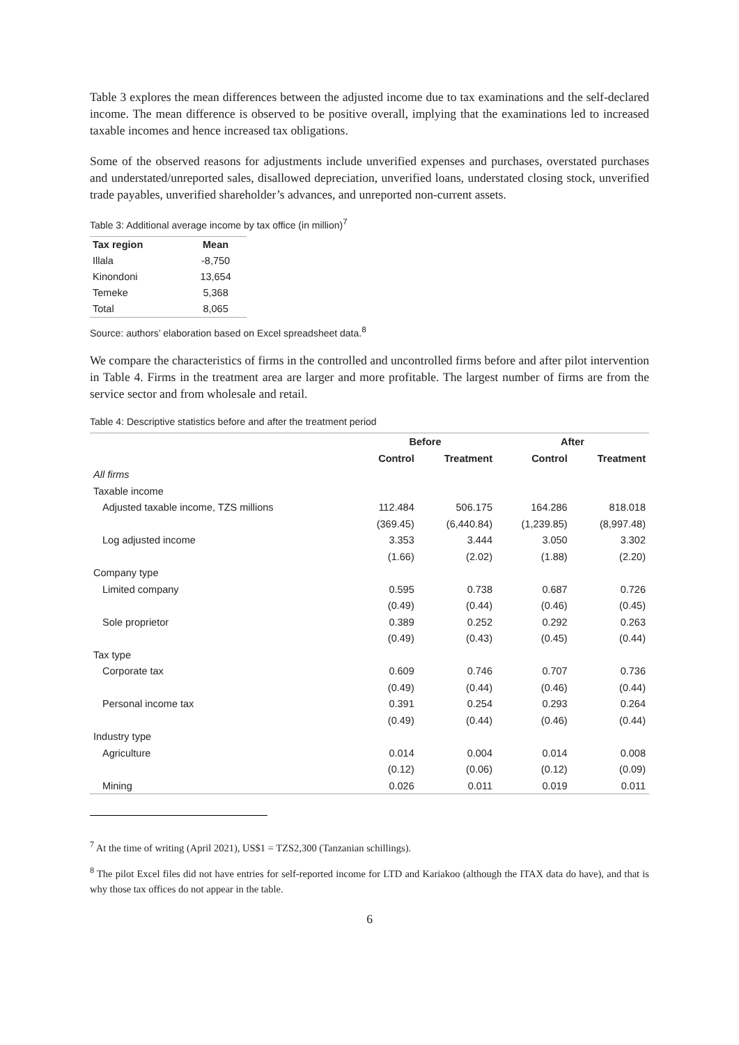Table 3 explores the mean differences between the adjusted income due to tax examinations and the self-declared income. The mean difference is observed to be positive overall, implying that the examinations led to increased taxable incomes and hence increased tax obligations.
Some of the observed reasons for adjustments include unverified expenses and purchases, overstated purchases and understated/unreported sales, disallowed depreciation, unverified loans, understated closing stock, unverified trade payables, unverified shareholder’s advances, and unreported non-current assets.
Table 3: Additional average income by tax office (in million)<sup>7</sup>
| Tax region | Mean |
| --- | --- |
| Illala | -8,750 |
| Kinondoni | 13,654 |
| Temeke | 5,368 |
| Total | 8,065 |
Source: authors’ elaboration based on Excel spreadsheet data.<sup>8</sup>
We compare the characteristics of firms in the controlled and uncontrolled firms before and after pilot intervention in Table 4. Firms in the treatment area are larger and more profitable. The largest number of firms are from the service sector and from wholesale and retail.
Table 4: Descriptive statistics before and after the treatment period
| | Before | | After | |
| --- | --- | --- | --- | --- |
| | Control | Treatment | Control | Treatment |
| All firms | | | | |
| Taxable income | | | | |
| Adjusted taxable income, TZS millions | 112.484 | 506.175 | 164.286 | 818.018 |
| | (369.45) | (6,440.84) | (1,239.85) | (8,997.48) |
| Log adjusted income | 3.353 | 3.444 | 3.050 | 3.302 |
| | (1.66) | (2.02) | (1.88) | (2.20) |
| Company type | | | | |
| Limited company | 0.595 | 0.738 | 0.687 | 0.726 |
| | (0.49) | (0.44) | (0.46) | (0.45) |
| Sole proprietor | 0.389 | 0.252 | 0.292 | 0.263 |
| | (0.49) | (0.43) | (0.45) | (0.44) |
| Tax type | | | | |
| Corporate tax | 0.609 | 0.746 | 0.707 | 0.736 |
| | (0.49) | (0.44) | (0.46) | (0.44) |
| Personal income tax | 0.391 | 0.254 | 0.293 | 0.264 |
| | (0.49) | (0.44) | (0.46) | (0.44) |
| Industry type | | | | |
| Agriculture | 0.014 | 0.004 | 0.014 | 0.008 |
| | (0.12) | (0.06) | (0.12) | (0.09) |
| Mining | 0.026 | 0.011 | 0.019 | 0.011 |
<sup>7</sup> At the time of writing (April 2021), US$1 = TZS2,300 (Tanzanian schillings).
<sup>8</sup> The pilot Excel files did not have entries for self-reported income for LTD and Kariakoo (although the ITAX data do have), and that is why those tax offices do not appear in the table.
6